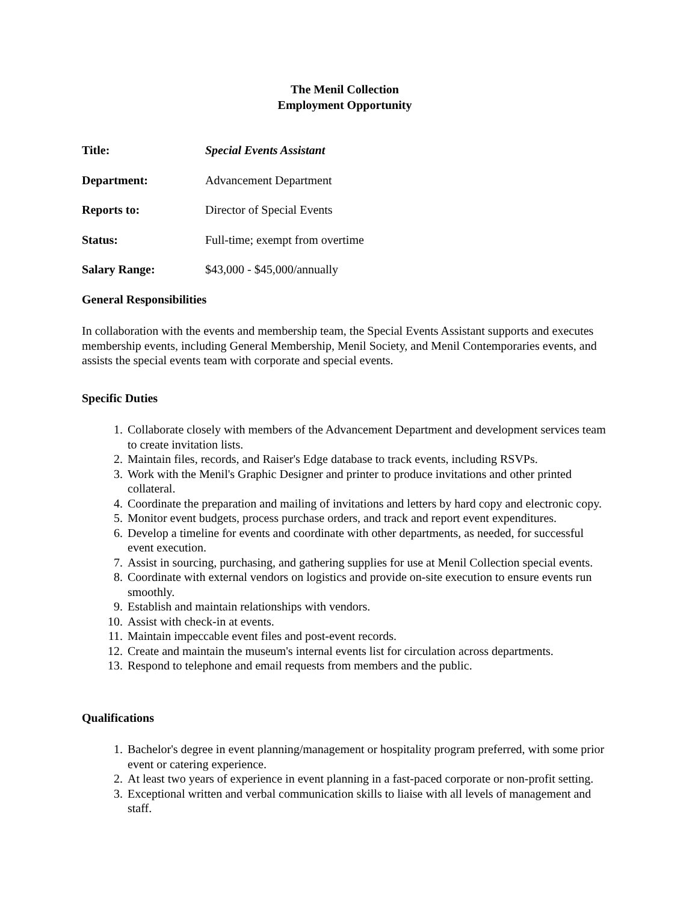The Menil Collection
Employment Opportunity
Title: Special Events Assistant
Department: Advancement Department
Reports to: Director of Special Events
Status: Full-time; exempt from overtime
Salary Range: $43,000 - $45,000/annually
General Responsibilities
In collaboration with the events and membership team, the Special Events Assistant supports and executes membership events, including General Membership, Menil Society, and Menil Contemporaries events, and assists the special events team with corporate and special events.
Specific Duties
1. Collaborate closely with members of the Advancement Department and development services team to create invitation lists.
2. Maintain files, records, and Raiser's Edge database to track events, including RSVPs.
3. Work with the Menil's Graphic Designer and printer to produce invitations and other printed collateral.
4. Coordinate the preparation and mailing of invitations and letters by hard copy and electronic copy.
5. Monitor event budgets, process purchase orders, and track and report event expenditures.
6. Develop a timeline for events and coordinate with other departments, as needed, for successful event execution.
7. Assist in sourcing, purchasing, and gathering supplies for use at Menil Collection special events.
8. Coordinate with external vendors on logistics and provide on-site execution to ensure events run smoothly.
9. Establish and maintain relationships with vendors.
10. Assist with check-in at events.
11. Maintain impeccable event files and post-event records.
12. Create and maintain the museum's internal events list for circulation across departments.
13. Respond to telephone and email requests from members and the public.
Qualifications
1. Bachelor's degree in event planning/management or hospitality program preferred, with some prior event or catering experience.
2. At least two years of experience in event planning in a fast-paced corporate or non-profit setting.
3. Exceptional written and verbal communication skills to liaise with all levels of management and staff.